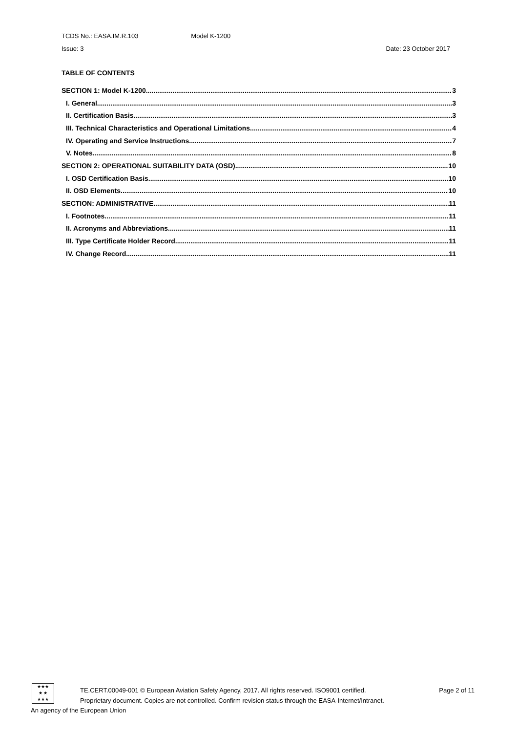TCDS No.: EASA.IM.R.103 Model K-1200
Issue: 3 Date: 23 October 2017
TABLE OF CONTENTS
SECTION 1: Model K-1200 3
I. General 3
II. Certification Basis 3
III. Technical Characteristics and Operational Limitations 4
IV. Operating and Service Instructions 7
V. Notes 8
SECTION 2: OPERATIONAL SUITABILITY DATA (OSD) 10
I. OSD Certification Basis 10
II. OSD Elements 10
SECTION: ADMINISTRATIVE 11
I. Footnotes 11
II. Acronyms and Abbreviations 11
III. Type Certificate Holder Record 11
IV. Change Record 11
★★★
★ ★
★★★
TE.CERT.00049-001 © European Aviation Safety Agency, 2017. All rights reserved. ISO9001 certified. Page 2 of 11
Proprietary document. Copies are not controlled. Confirm revision status through the EASA-Internet/Intranet.
An agency of the European Union